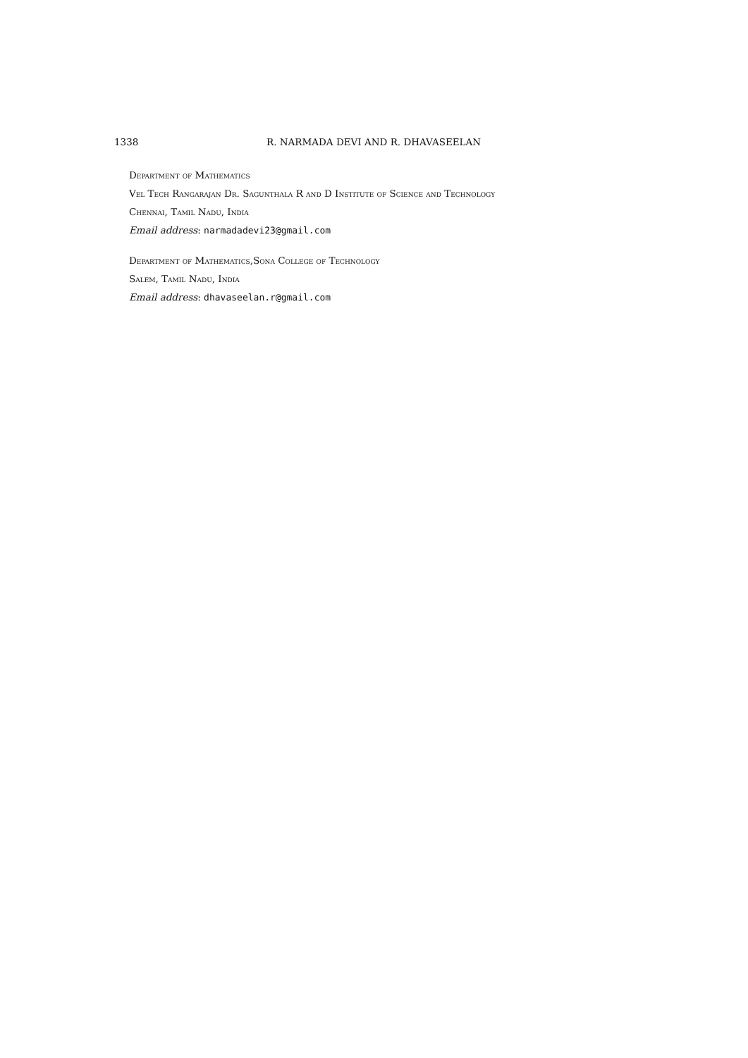1338 R. NARMADA DEVI AND R. DHAVASEELAN
Department of Mathematics
Vel Tech Rangarajan Dr. Sagunthala R and D Institute of Science and Technology
Chennai, Tamil Nadu, India
Email address: narmadadevi23@gmail.com
Department of Mathematics,Sona College of Technology
Salem, Tamil Nadu, India
Email address: dhavaseelan.r@gmail.com